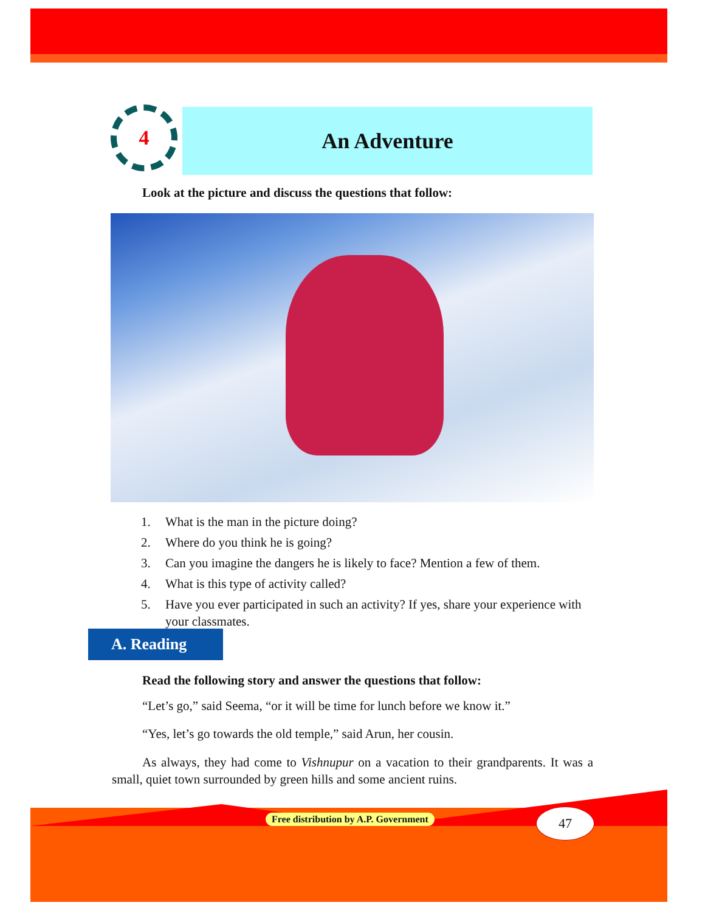4 An Adventure
Look at the picture and discuss the questions that follow:
1. What is the man in the picture doing?
2. Where do you think he is going?
3. Can you imagine the dangers he is likely to face? Mention a few of them.
4. What is this type of activity called?
5. Have you ever participated in such an activity? If yes, share your experience with your classmates.
A. Reading
Read the following story and answer the questions that follow:
“Let’s go,” said Seema, “or it will be time for lunch before we know it.”
“Yes, let’s go towards the old temple,” said Arun, her cousin.
As always, they had come to Vishnupur on a vacation to their grandparents. It was a small, quiet town surrounded by green hills and some ancient ruins.
Free distribution by A.P. Government
47